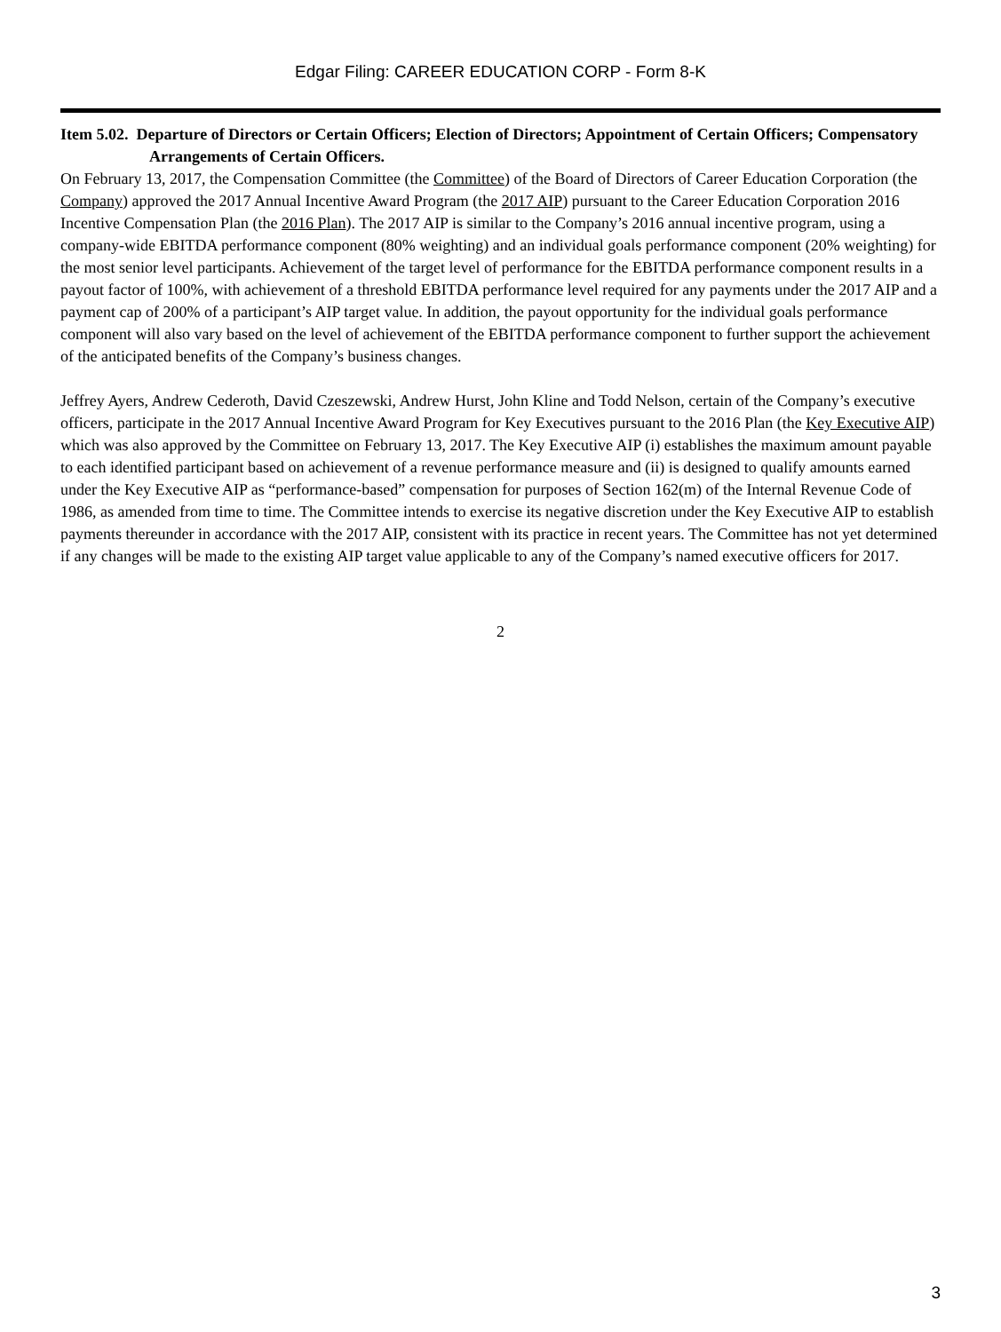Edgar Filing: CAREER EDUCATION CORP - Form 8-K
Item 5.02. Departure of Directors or Certain Officers; Election of Directors; Appointment of Certain Officers; Compensatory Arrangements of Certain Officers.
On February 13, 2017, the Compensation Committee (the Committee) of the Board of Directors of Career Education Corporation (the Company) approved the 2017 Annual Incentive Award Program (the 2017 AIP) pursuant to the Career Education Corporation 2016 Incentive Compensation Plan (the 2016 Plan). The 2017 AIP is similar to the Company’s 2016 annual incentive program, using a company-wide EBITDA performance component (80% weighting) and an individual goals performance component (20% weighting) for the most senior level participants. Achievement of the target level of performance for the EBITDA performance component results in a payout factor of 100%, with achievement of a threshold EBITDA performance level required for any payments under the 2017 AIP and a payment cap of 200% of a participant’s AIP target value. In addition, the payout opportunity for the individual goals performance component will also vary based on the level of achievement of the EBITDA performance component to further support the achievement of the anticipated benefits of the Company’s business changes.
Jeffrey Ayers, Andrew Cederoth, David Czeszewski, Andrew Hurst, John Kline and Todd Nelson, certain of the Company’s executive officers, participate in the 2017 Annual Incentive Award Program for Key Executives pursuant to the 2016 Plan (the Key Executive AIP) which was also approved by the Committee on February 13, 2017. The Key Executive AIP (i) establishes the maximum amount payable to each identified participant based on achievement of a revenue performance measure and (ii) is designed to qualify amounts earned under the Key Executive AIP as “performance-based” compensation for purposes of Section 162(m) of the Internal Revenue Code of 1986, as amended from time to time. The Committee intends to exercise its negative discretion under the Key Executive AIP to establish payments thereunder in accordance with the 2017 AIP, consistent with its practice in recent years. The Committee has not yet determined if any changes will be made to the existing AIP target value applicable to any of the Company’s named executive officers for 2017.
2
3